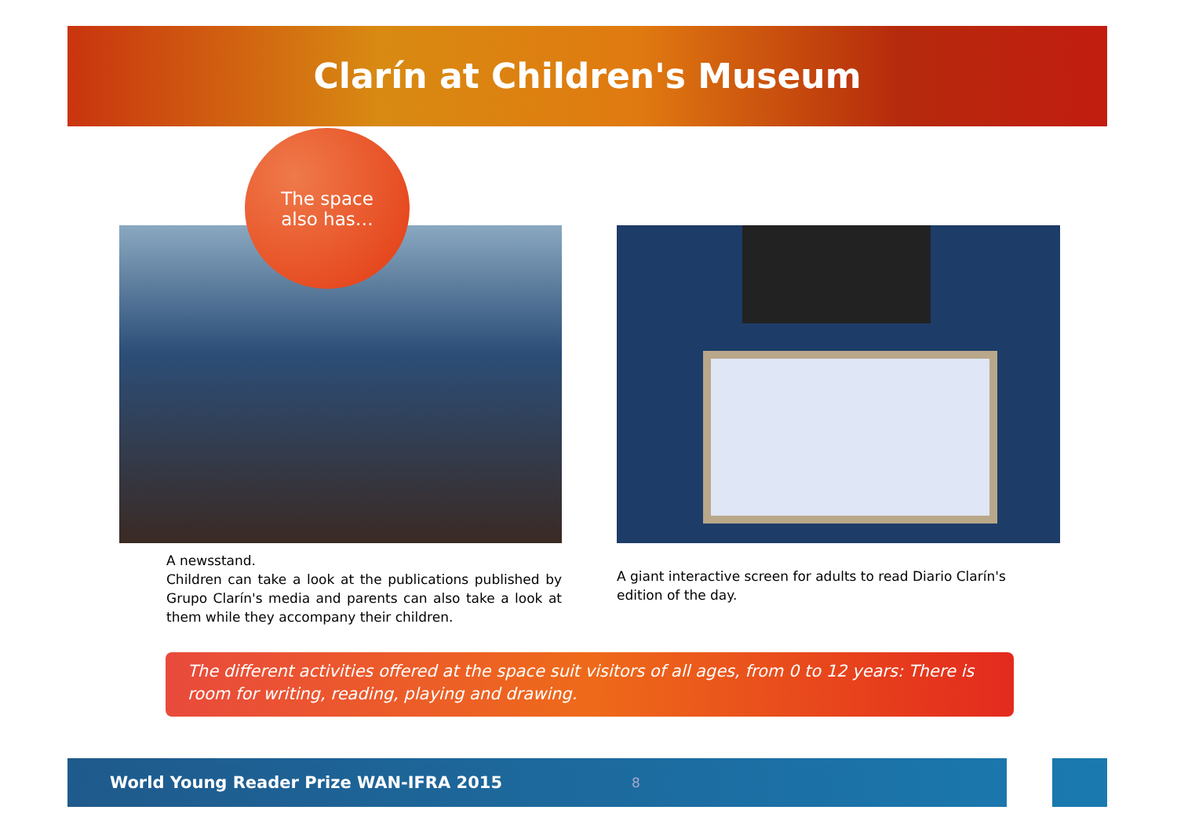Clarín at Children's Museum
The space
also has…
A newsstand.
Children can take a look at the publications published by Grupo Clarín's media and parents can also take a look at them while they accompany their children.
A giant interactive screen for adults to read Diario Clarín's edition of the day.
The different activities offered at the space suit visitors of all ages, from 0 to 12 years: There is room for writing, reading, playing and drawing.
World Young Reader Prize WAN-IFRA 2015 8